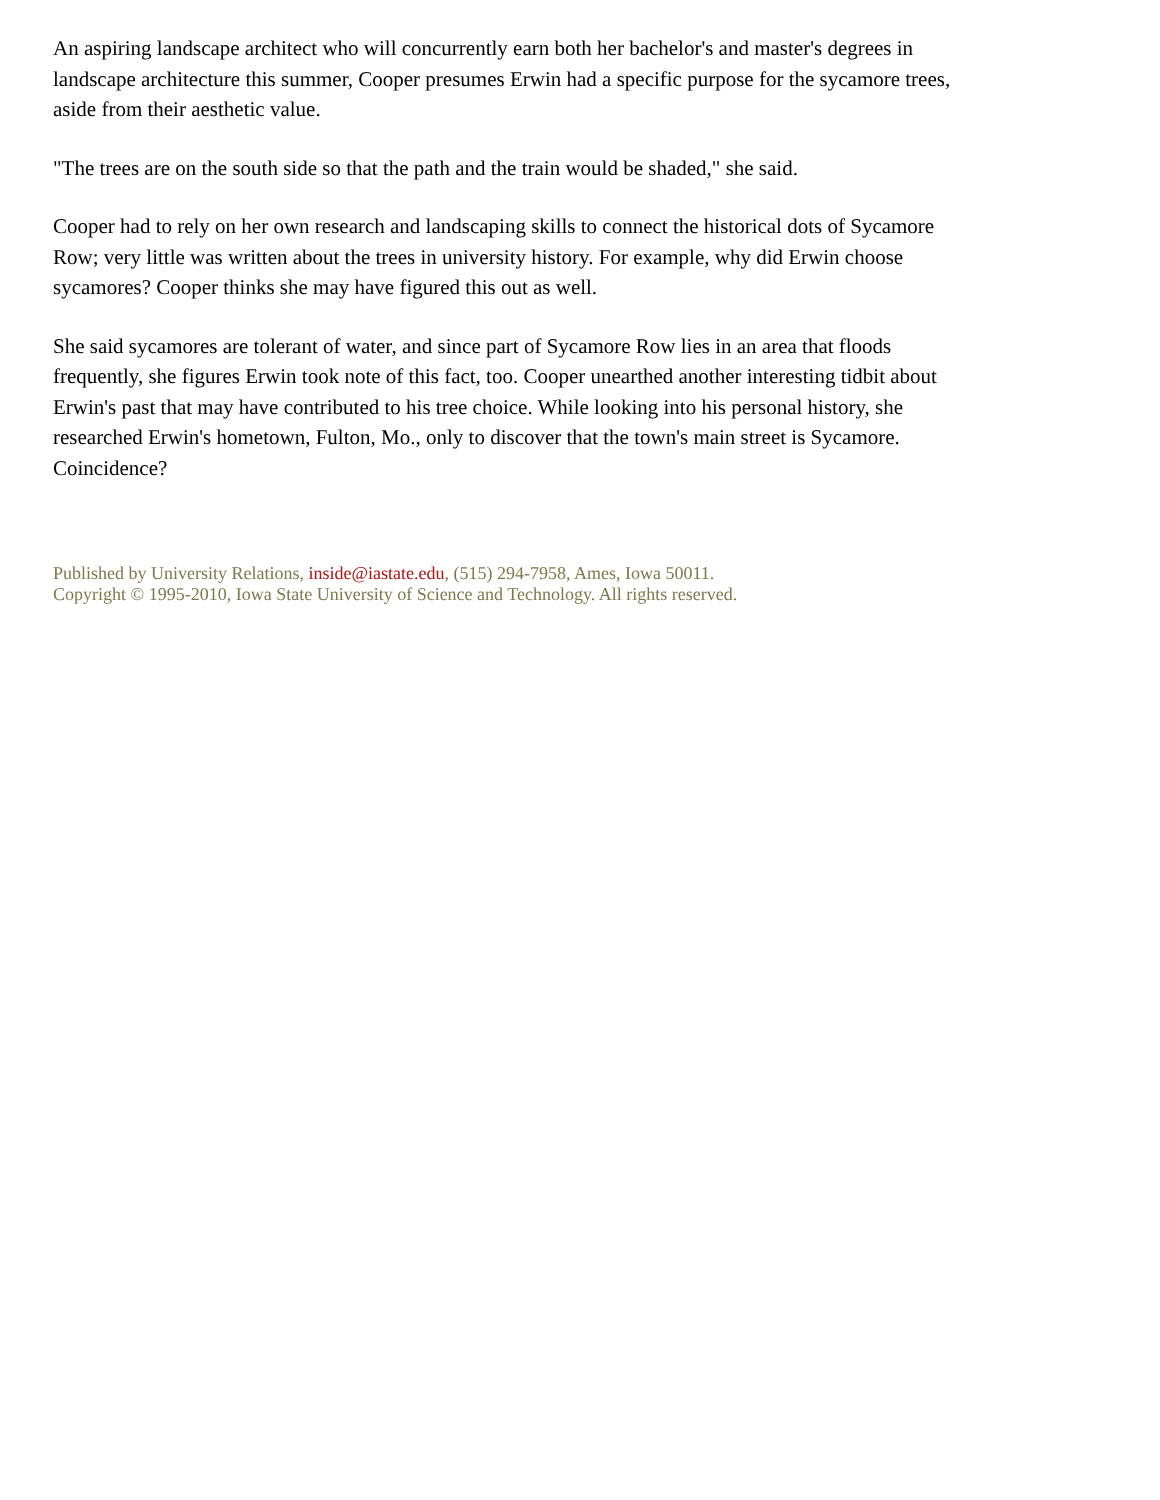An aspiring landscape architect who will concurrently earn both her bachelor's and master's degrees in landscape architecture this summer, Cooper presumes Erwin had a specific purpose for the sycamore trees, aside from their aesthetic value.
"The trees are on the south side so that the path and the train would be shaded," she said.
Cooper had to rely on her own research and landscaping skills to connect the historical dots of Sycamore Row; very little was written about the trees in university history. For example, why did Erwin choose sycamores? Cooper thinks she may have figured this out as well.
She said sycamores are tolerant of water, and since part of Sycamore Row lies in an area that floods frequently, she figures Erwin took note of this fact, too. Cooper unearthed another interesting tidbit about Erwin's past that may have contributed to his tree choice. While looking into his personal history, she researched Erwin's hometown, Fulton, Mo., only to discover that the town's main street is Sycamore. Coincidence?
Published by University Relations, inside@iastate.edu, (515) 294-7958, Ames, Iowa 50011.
Copyright © 1995-2010, Iowa State University of Science and Technology. All rights reserved.